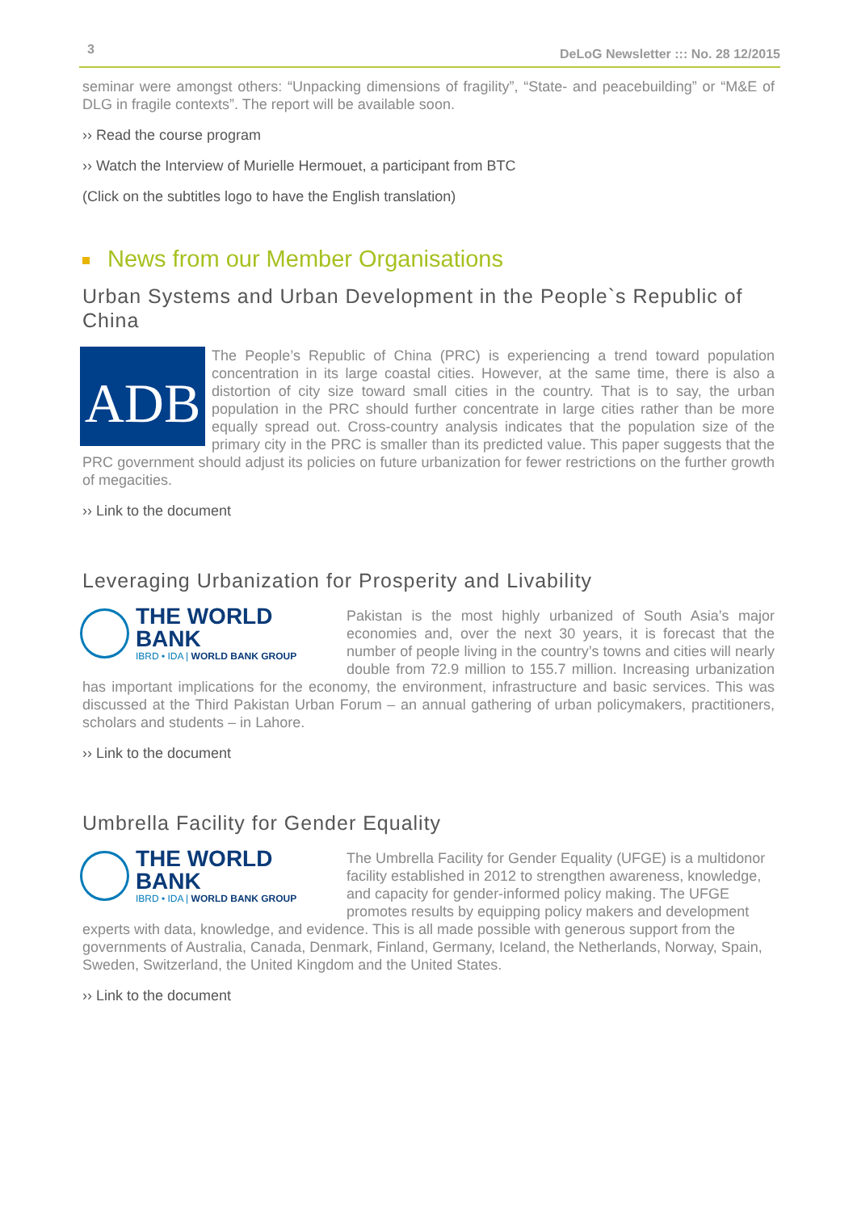3 DeLoG Newsletter ::: No. 28 12/2015
seminar were amongst others: “Unpacking dimensions of fragility”, “State- and peacebuilding” or “M&E of DLG in fragile contexts”. The report will be available soon.
›› Read the course program
›› Watch the Interview of Murielle Hermouet, a participant from BTC
(Click on the subtitles logo to have the English translation)
News from our Member Organisations
Urban Systems and Urban Development in the People`s Republic of China
ADB
The People’s Republic of China (PRC) is experiencing a trend toward population concentration in its large coastal cities. However, at the same time, there is also a distortion of city size toward small cities in the country. That is to say, the urban population in the PRC should further concentrate in large cities rather than be more equally spread out. Cross-country analysis indicates that the population size of the primary city in the PRC is smaller than its predicted value. This paper suggests that the PRC government should adjust its policies on future urbanization for fewer restrictions on the further growth of megacities.
›› Link to the document
Leveraging Urbanization for Prosperity and Livability
THE WORLD BANK
IBRD • IDA | WORLD BANK GROUP
Pakistan is the most highly urbanized of South Asia’s major economies and, over the next 30 years, it is forecast that the number of people living in the country’s towns and cities will nearly double from 72.9 million to 155.7 million. Increasing urbanization has important implications for the economy, the environment, infrastructure and basic services. This was discussed at the Third Pakistan Urban Forum – an annual gathering of urban policymakers, practitioners, scholars and students – in Lahore.
›› Link to the document
Umbrella Facility for Gender Equality
THE WORLD BANK
IBRD • IDA | WORLD BANK GROUP
The Umbrella Facility for Gender Equality (UFGE) is a multidonor facility established in 2012 to strengthen awareness, knowledge, and capacity for gender-informed policy making. The UFGE promotes results by equipping policy makers and development experts with data, knowledge, and evidence. This is all made possible with generous support from the governments of Australia, Canada, Denmark, Finland, Germany, Iceland, the Netherlands, Norway, Spain, Sweden, Switzerland, the United Kingdom and the United States.
›› Link to the document